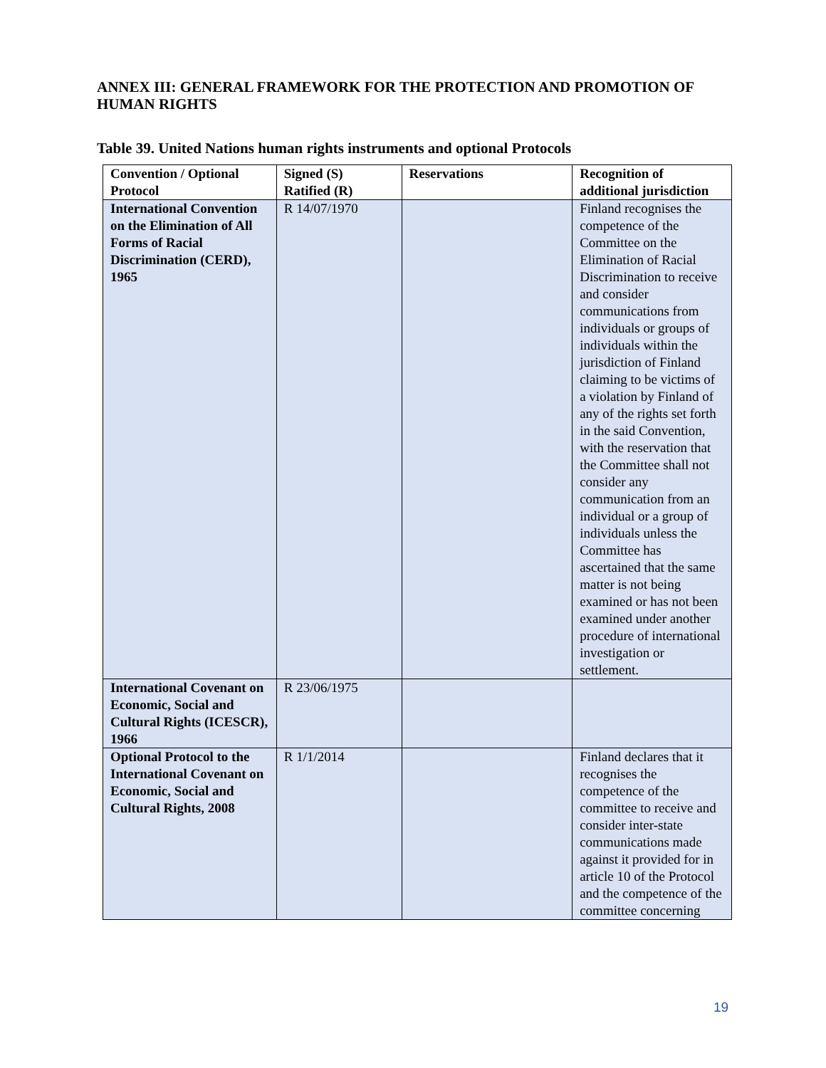ANNEX III: GENERAL FRAMEWORK FOR THE PROTECTION AND PROMOTION OF HUMAN RIGHTS
Table 39. United Nations human rights instruments and optional Protocols
| Convention / Optional Protocol | Signed (S) Ratified (R) | Reservations | Recognition of additional jurisdiction |
| --- | --- | --- | --- |
| International Convention on the Elimination of All Forms of Racial Discrimination (CERD), 1965 | R 14/07/1970 | | Finland recognises the competence of the Committee on the Elimination of Racial Discrimination to receive and consider communications from individuals or groups of individuals within the jurisdiction of Finland claiming to be victims of a violation by Finland of any of the rights set forth in the said Convention, with the reservation that the Committee shall not consider any communication from an individual or a group of individuals unless the Committee has ascertained that the same matter is not being examined or has not been examined under another procedure of international investigation or settlement. |
| International Covenant on Economic, Social and Cultural Rights (ICESCR), 1966 | R 23/06/1975 | | |
| Optional Protocol to the International Covenant on Economic, Social and Cultural Rights, 2008 | R 1/1/2014 | | Finland declares that it recognises the competence of the committee to receive and consider inter-state communications made against it provided for in article 10 of the Protocol and the competence of the committee concerning |
19